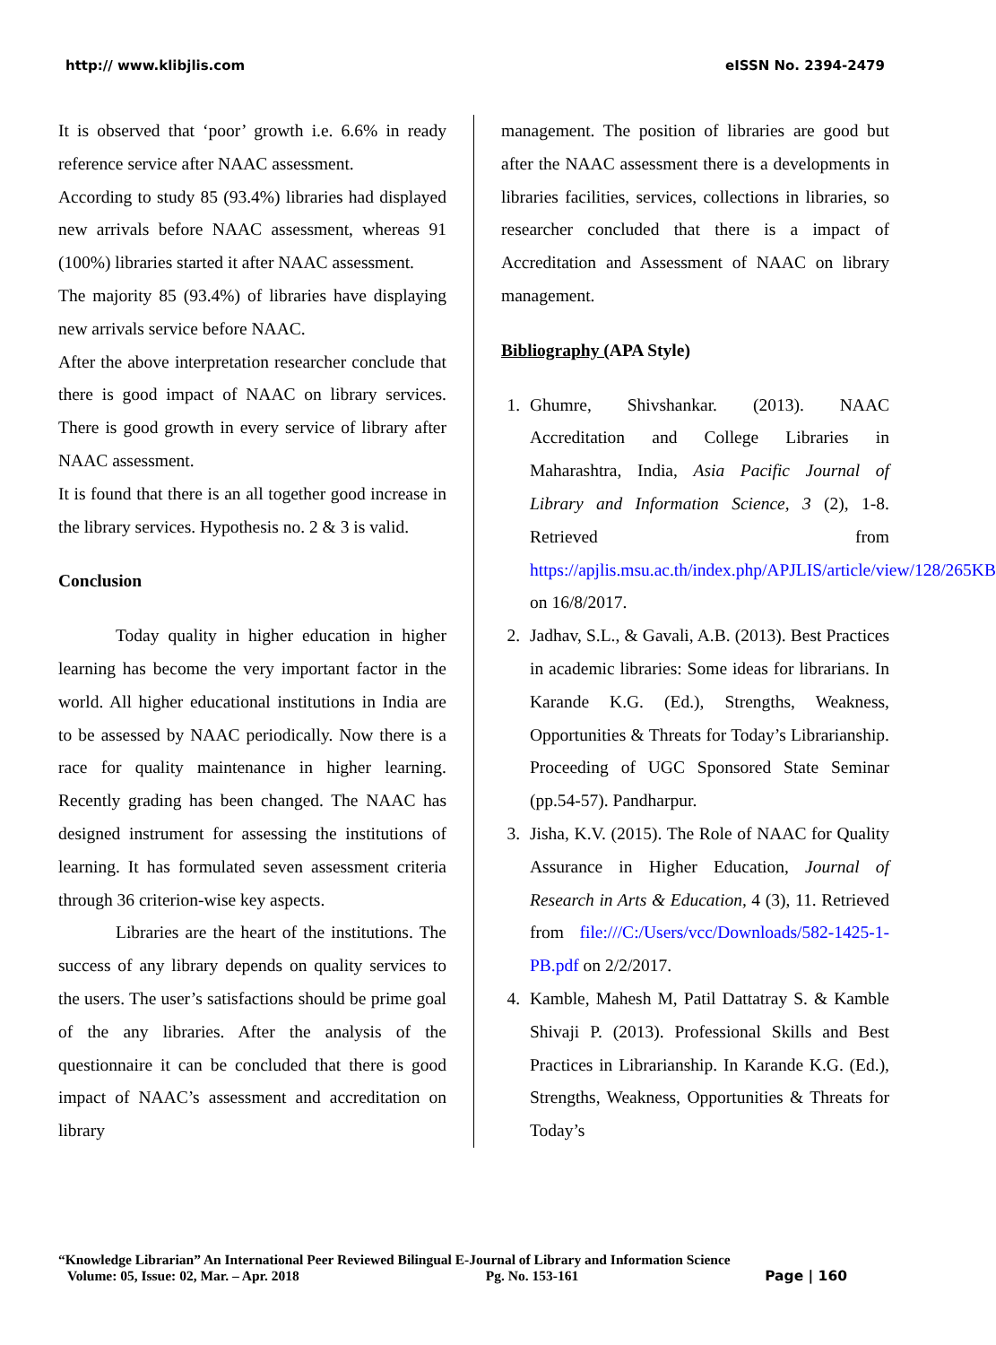http:// www.klibjlis.com eISSN No. 2394-2479
It is observed that ‘poor’ growth i.e. 6.6% in ready reference service after NAAC assessment.
According to study 85 (93.4%) libraries had displayed new arrivals before NAAC assessment, whereas 91 (100%) libraries started it after NAAC assessment.
The majority 85 (93.4%) of libraries have displaying new arrivals service before NAAC.
After the above interpretation researcher conclude that there is good impact of NAAC on library services. There is good growth in every service of library after NAAC assessment.
It is found that there is an all together good increase in the library services. Hypothesis no. 2 & 3 is valid.
Conclusion
Today quality in higher education in higher learning has become the very important factor in the world. All higher educational institutions in India are to be assessed by NAAC periodically. Now there is a race for quality maintenance in higher learning. Recently grading has been changed. The NAAC has designed instrument for assessing the institutions of learning. It has formulated seven assessment criteria through 36 criterion-wise key aspects.
Libraries are the heart of the institutions. The success of any library depends on quality services to the users. The user’s satisfactions should be prime goal of the any libraries. After the analysis of the questionnaire it can be concluded that there is good impact of NAAC’s assessment and accreditation on library
management. The position of libraries are good but after the NAAC assessment there is a developments in libraries facilities, services, collections in libraries, so researcher concluded that there is a impact of Accreditation and Assessment of NAAC on library management.
Bibliography (APA Style)
1. Ghumre, Shivshankar. (2013). NAAC Accreditation and College Libraries in Maharashtra, India, Asia Pacific Journal of Library and Information Science, 3 (2), 1-8. Retrieved from https://apjlis.msu.ac.th/index.php/APJLIS/article/view/128/265KB on 16/8/2017.
2. Jadhav, S.L., & Gavali, A.B. (2013). Best Practices in academic libraries: Some ideas for librarians. In Karande K.G. (Ed.), Strengths, Weakness, Opportunities & Threats for Today’s Librarianship. Proceeding of UGC Sponsored State Seminar (pp.54-57). Pandharpur.
3. Jisha, K.V. (2015). The Role of NAAC for Quality Assurance in Higher Education, Journal of Research in Arts & Education, 4 (3), 11. Retrieved from file:///C:/Users/vcc/Downloads/582-1425-1-PB.pdf on 2/2/2017.
4. Kamble, Mahesh M, Patil Dattatray S. & Kamble Shivaji P. (2013). Professional Skills and Best Practices in Librarianship. In Karande K.G. (Ed.), Strengths, Weakness, Opportunities & Threats for Today’s
“Knowledge Librarian” An International Peer Reviewed Bilingual E-Journal of Library and Information Science
Volume: 05, Issue: 02, Mar. – Apr. 2018 Pg. No. 153-161 Page | 160